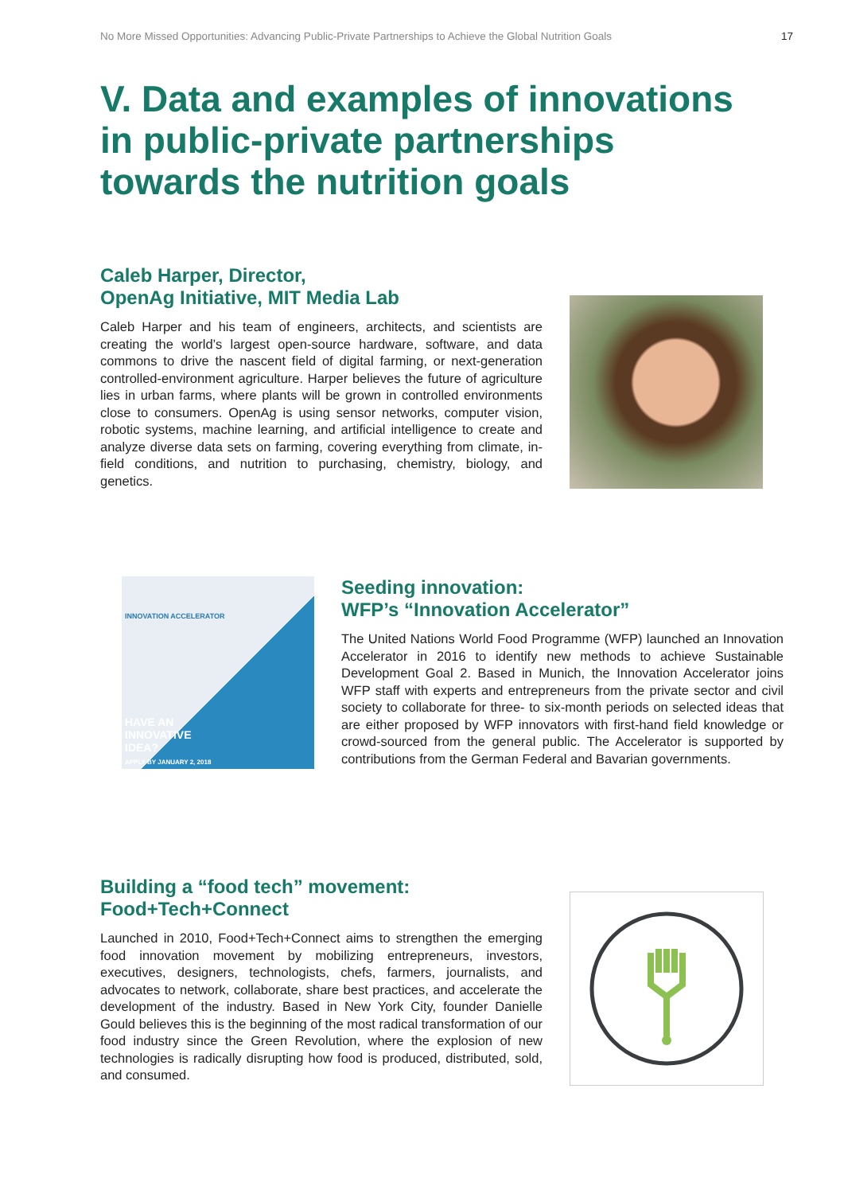No More Missed Opportunities: Advancing Public-Private Partnerships to Achieve the Global Nutrition Goals 17
V. Data and examples of innovations
in public-private partnerships
towards the nutrition goals
Caleb Harper, Director,
OpenAg Initiative, MIT Media Lab
Caleb Harper and his team of engineers, architects, and scientists are creating the world’s largest open-source hardware, software, and data commons to drive the nascent field of digital farming, or next-generation controlled-environment agriculture. Harper believes the future of agriculture lies in urban farms, where plants will be grown in controlled environments close to consumers. OpenAg is using sensor networks, computer vision, robotic systems, machine learning, and artificial intelligence to create and analyze diverse data sets on farming, covering everything from climate, in-field conditions, and nutrition to purchasing, chemistry, biology, and genetics.
INNOVATION ACCELERATOR
HAVE AN
INNOVATIVE
IDEA?
APPLY BY JANUARY 2, 2018
Seeding innovation:
WFP’s “Innovation Accelerator”
The United Nations World Food Programme (WFP) launched an Innovation Accelerator in 2016 to identify new methods to achieve Sustainable Development Goal 2. Based in Munich, the Innovation Accelerator joins WFP staff with experts and entrepreneurs from the private sector and civil society to collaborate for three- to six-month periods on selected ideas that are either proposed by WFP innovators with first-hand field knowledge or crowd-sourced from the general public. The Accelerator is supported by contributions from the German Federal and Bavarian governments.
Building a “food tech” movement:
Food+Tech+Connect
Launched in 2010, Food+Tech+Connect aims to strengthen the emerging food innovation movement by mobilizing entrepreneurs, investors, executives, designers, technologists, chefs, farmers, journalists, and advocates to network, collaborate, share best practices, and accelerate the development of the industry. Based in New York City, founder Danielle Gould believes this is the beginning of the most radical transformation of our food industry since the Green Revolution, where the explosion of new technologies is radically disrupting how food is produced, distributed, sold, and consumed.